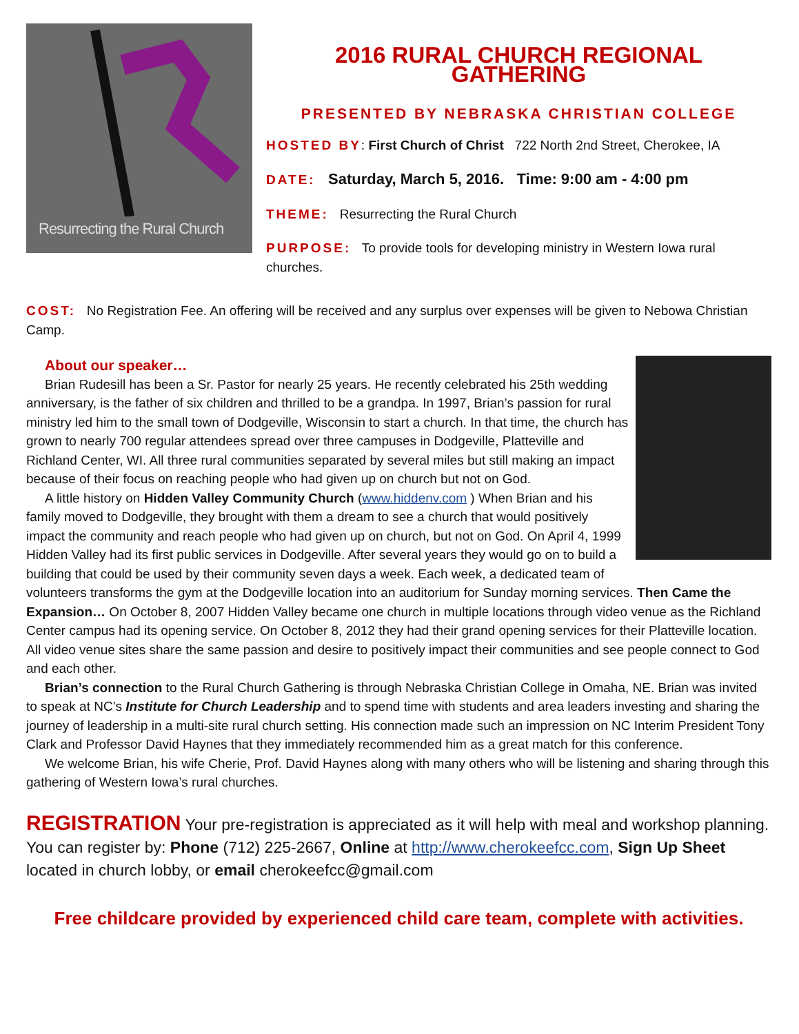Resurrecting the Rural Church
2016 RURAL CHURCH REGIONAL GATHERING
PRESENTED BY NEBRASKA CHRISTIAN COLLEGE
HOSTED BY: First Church of Christ 722 North 2nd Street, Cherokee, IA
DATE: Saturday, March 5, 2016. Time: 9:00 am - 4:00 pm
THEME: Resurrecting the Rural Church
PURPOSE: To provide tools for developing ministry in Western Iowa rural churches.
COST: No Registration Fee. An offering will be received and any surplus over expenses will be given to Nebowa Christian Camp.
About our speaker…
Brian Rudesill has been a Sr. Pastor for nearly 25 years. He recently celebrated his 25th wedding anniversary, is the father of six children and thrilled to be a grandpa. In 1997, Brian’s passion for rural ministry led him to the small town of Dodgeville, Wisconsin to start a church. In that time, the church has grown to nearly 700 regular attendees spread over three campuses in Dodgeville, Platteville and Richland Center, WI. All three rural communities separated by several miles but still making an impact because of their focus on reaching people who had given up on church but not on God.
A little history on Hidden Valley Community Church (www.hiddenv.com ) When Brian and his family moved to Dodgeville, they brought with them a dream to see a church that would positively impact the community and reach people who had given up on church, but not on God. On April 4, 1999 Hidden Valley had its first public services in Dodgeville. After several years they would go on to build a building that could be used by their community seven days a week. Each week, a dedicated team of volunteers transforms the gym at the Dodgeville location into an auditorium for Sunday morning services. Then Came the Expansion… On October 8, 2007 Hidden Valley became one church in multiple locations through video venue as the Richland Center campus had its opening service. On October 8, 2012 they had their grand opening services for their Platteville location. All video venue sites share the same passion and desire to positively impact their communities and see people connect to God and each other.
Brian’s connection to the Rural Church Gathering is through Nebraska Christian College in Omaha, NE. Brian was invited to speak at NC’s Institute for Church Leadership and to spend time with students and area leaders investing and sharing the journey of leadership in a multi-site rural church setting. His connection made such an impression on NC Interim President Tony Clark and Professor David Haynes that they immediately recommended him as a great match for this conference.
We welcome Brian, his wife Cherie, Prof. David Haynes along with many others who will be listening and sharing through this gathering of Western Iowa’s rural churches.
REGISTRATION Your pre-registration is appreciated as it will help with meal and workshop planning. You can register by: Phone (712) 225-2667, Online at http://www.cherokeefcc.com, Sign Up Sheet located in church lobby, or email cherokeefcc@gmail.com
Free childcare provided by experienced child care team, complete with activities.